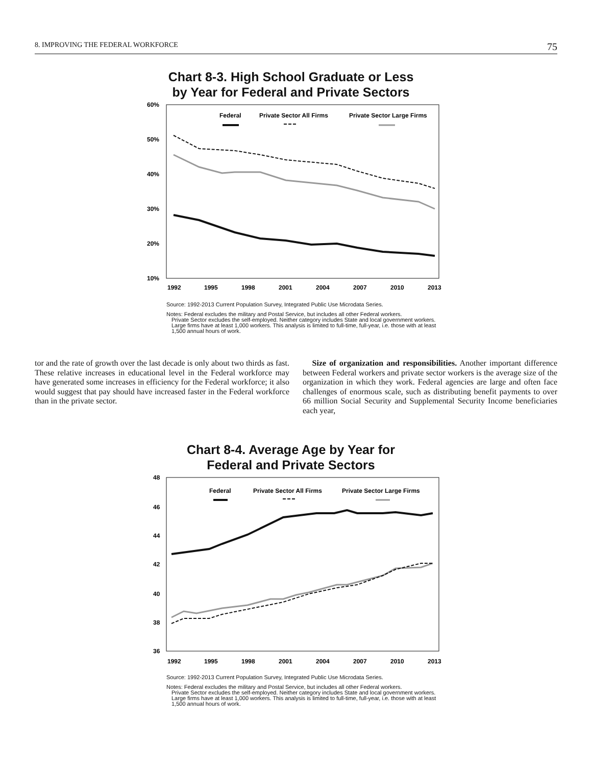8. IMPROVING THE FEDERAL WORKFORCE 75
Chart 8-3. High School Graduate or Less
by Year for Federal and Private Sectors
60%
50%
40%
30%
20%
10%
1992
1995
1998
2001
2004
2007
2010
2013
Federal
Private Sector All Firms
Private Sector Large Firms
Source: 1992-2013 Current Population Survey, Integrated Public Use Microdata Series.
Notes: Federal excludes the military and Postal Service, but includes all other Federal workers.
Private Sector excludes the self-employed. Neither category includes State and local government workers. Large firms have at least 1,000 workers. This analysis is limited to full-time, full-year, i.e. those with at least 1,500 annual hours of work.
tor and the rate of growth over the last decade is only about two thirds as fast. These relative increases in educational level in the Federal workforce may have generated some increases in efficiency for the Federal workforce; it also would suggest that pay should have increased faster in the Federal workforce than in the private sector.
Size of organization and responsibilities. Another important difference between Federal workers and private sector workers is the average size of the organization in which they work. Federal agencies are large and often face challenges of enormous scale, such as distributing benefit payments to over 66 million Social Security and Supplemental Security Income beneficiaries each year,
Chart 8-4. Average Age by Year for
Federal and Private Sectors
48
46
44
42
40
38
36
1992
1995
1998
2001
2004
2007
2010
2013
Federal
Private Sector All Firms
Private Sector Large Firms
Source: 1992-2013 Current Population Survey, Integrated Public Use Microdata Series.
Notes: Federal excludes the military and Postal Service, but includes all other Federal workers.
Private Sector excludes the self-employed. Neither category includes State and local government workers. Large firms have at least 1,000 workers. This analysis is limited to full-time, full-year, i.e. those with at least 1,500 annual hours of work.